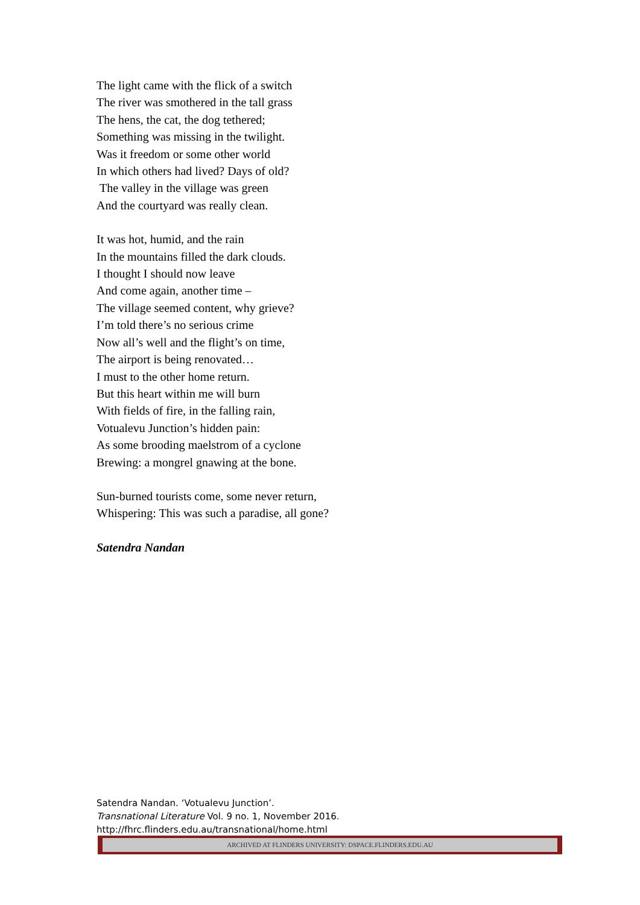The light came with the flick of a switch
The river was smothered in the tall grass
The hens, the cat, the dog tethered;
Something was missing in the twilight.
Was it freedom or some other world
In which others had lived? Days of old?
The valley in the village was green
And the courtyard was really clean.
It was hot, humid, and the rain
In the mountains filled the dark clouds.
I thought I should now leave
And come again, another time –
The village seemed content, why grieve?
I’m told there’s no serious crime
Now all’s well and the flight’s on time,
The airport is being renovated…
I must to the other home return.
But this heart within me will burn
With fields of fire, in the falling rain,
Votualevu Junction’s hidden pain:
As some brooding maelstrom of a cyclone
Brewing: a mongrel gnawing at the bone.
Sun-burned tourists come, some never return,
Whispering: This was such a paradise, all gone?
Satendra Nandan
Satendra Nandan. ‘Votualevu Junction’.
Transnational Literature Vol. 9 no. 1, November 2016.
http://fhrc.flinders.edu.au/transnational/home.html
ARCHIVED AT FLINDERS UNIVERSITY: DSPACE.FLINDERS.EDU.AU